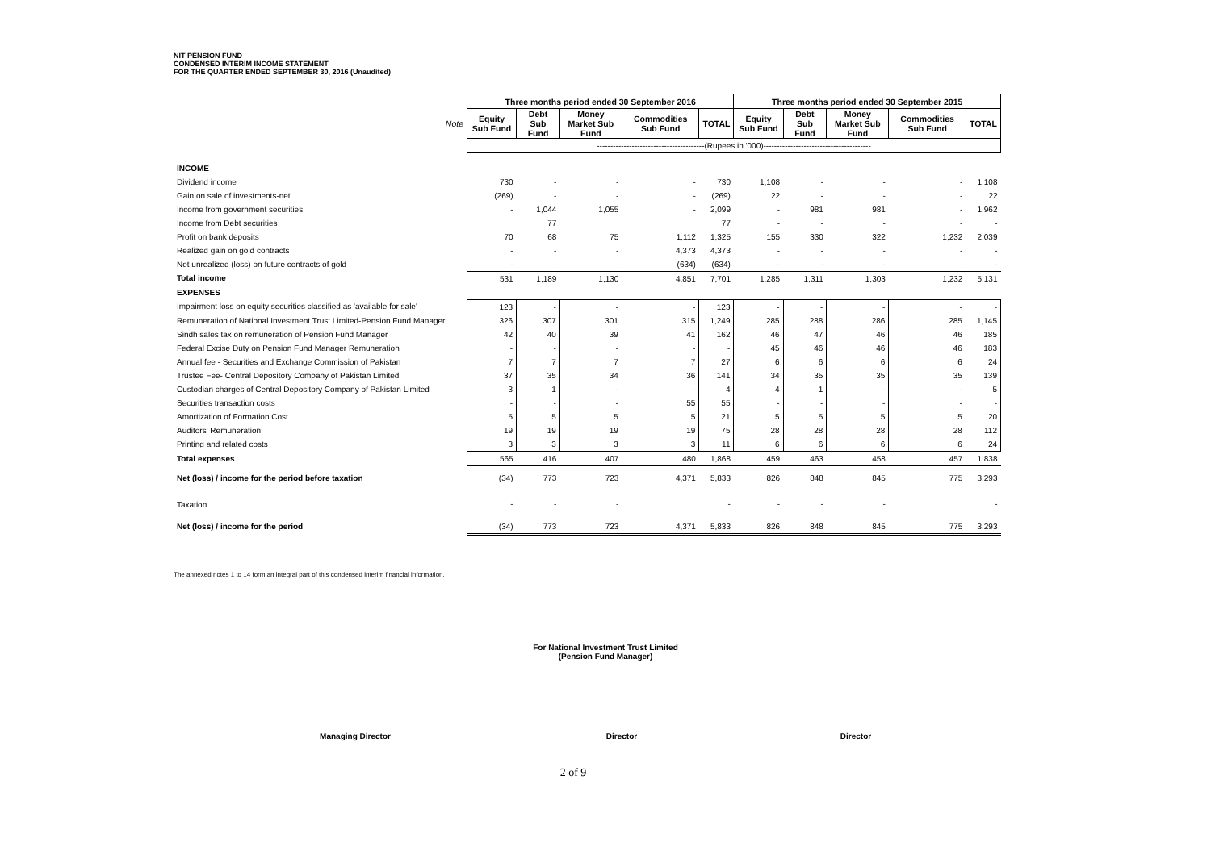NIT PENSION FUND
CONDENSED INTERIM INCOME STATEMENT
FOR THE QUARTER ENDED SEPTEMBER 30, 2016 (Unaudited)
| | Three months period ended 30 September 2016 | | | | | Three months period ended 30 September 2015 | | | | |
| --- | --- | --- | --- | --- | --- | --- | --- | --- | --- | --- |
| Note | Equity Sub Fund | Debt Sub Fund | Money Market Sub Fund | Commodities Sub Fund | TOTAL | Equity Sub Fund | Debt Sub Fund | Money Market Sub Fund | Commodities Sub Fund | TOTAL |
| | ----------------------------------------(Rupees in '000)---------------------------------------- | | | | | | | | | |
| INCOME | | | | | | | | | | |
| Dividend income | 730 | - | - | - | 730 | 1,108 | - | - | - | 1,108 |
| Gain on sale of investments-net | (269) | - | - | - | (269) | 22 | - | - | - | 22 |
| Income from government securities | - | 1,044 | 1,055 | - | 2,099 | - | 981 | 981 | - | 1,962 |
| Income from Debt securities | | 77 | | | 77 | - | - | - | - | - |
| Profit on bank deposits | 70 | 68 | 75 | 1,112 | 1,325 | 155 | 330 | 322 | 1,232 | 2,039 |
| Realized gain on gold contracts | - | - | - | 4,373 | 4,373 | - | - | - | - | - |
| Net unrealized (loss) on future contracts of gold | - | - | - | (634) | (634) | - | - | - | - | - |
| Total income | 531 | 1,189 | 1,130 | 4,851 | 7,701 | 1,285 | 1,311 | 1,303 | 1,232 | 5,131 |
| EXPENSES | | | | | | | | | | |
| Impairment loss on equity securities classified as 'available for sale' | 123 | - | - | - | 123 | - | - | - | - | - |
| Remuneration of National Investment Trust Limited-Pension Fund Manager | 326 | 307 | 301 | 315 | 1,249 | 285 | 288 | 286 | 285 | 1,145 |
| Sindh sales tax on remuneration of Pension Fund Manager | 42 | 40 | 39 | 41 | 162 | 46 | 47 | 46 | 46 | 185 |
| Federal Excise Duty on Pension Fund Manager Remuneration | - | - | - | - | - | 45 | 46 | 46 | 46 | 183 |
| Annual fee - Securities and Exchange Commission of Pakistan | 7 | 7 | 7 | 7 | 27 | 6 | 6 | 6 | 6 | 24 |
| Trustee Fee- Central Depository Company of Pakistan Limited | 37 | 35 | 34 | 36 | 141 | 34 | 35 | 35 | 35 | 139 |
| Custodian charges of Central Depository Company of Pakistan Limited | 3 | 1 | - | - | 4 | 4 | 1 | - | - | 5 |
| Securities transaction costs | - | - | - | 55 | 55 | - | - | - | - | - |
| Amortization of Formation Cost | 5 | 5 | 5 | 5 | 21 | 5 | 5 | 5 | 5 | 20 |
| Auditors' Remuneration | 19 | 19 | 19 | 19 | 75 | 28 | 28 | 28 | 28 | 112 |
| Printing and related costs | 3 | 3 | 3 | 3 | 11 | 6 | 6 | 6 | 6 | 24 |
| Total expenses | 565 | 416 | 407 | 480 | 1,868 | 459 | 463 | 458 | 457 | 1,838 |
| Net (loss) / income for the period before taxation | (34) | 773 | 723 | 4,371 | 5,833 | 826 | 848 | 845 | 775 | 3,293 |
| Taxation | - | - | - | | - | - | - | - | | - |
| Net (loss) / income for the period | (34) | 773 | 723 | 4,371 | 5,833 | 826 | 848 | 845 | 775 | 3,293 |
The annexed notes 1 to 14 form an integral part of this condensed interim financial information.
For National Investment Trust Limited
(Pension Fund Manager)
Managing Director Director Director
2 of 9